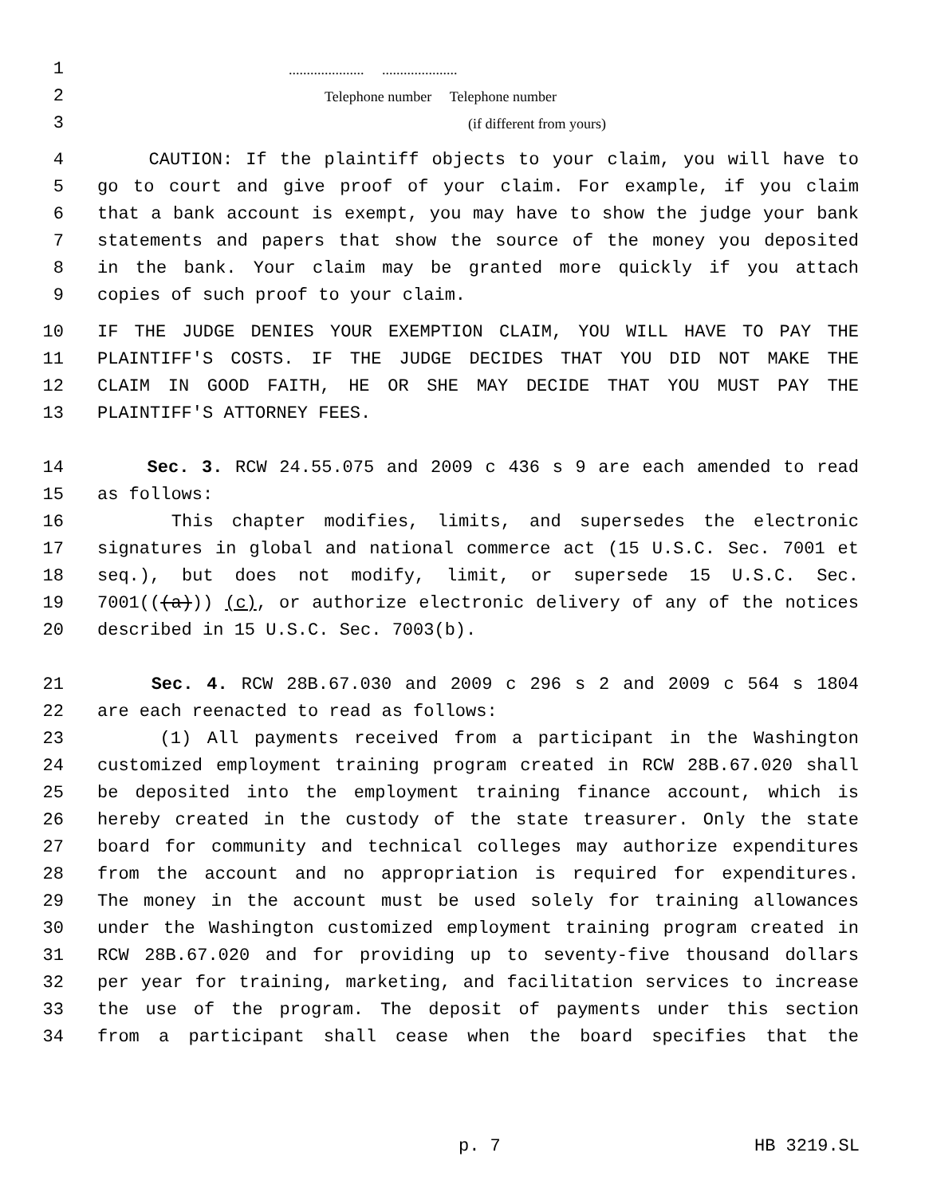1..................... .....................
2 Telephone number Telephone number
3 (if different from yours)
4 CAUTION: If the plaintiff objects to your claim, you will have to
5 go to court and give proof of your claim. For example, if you claim
6 that a bank account is exempt, you may have to show the judge your bank
7 statements and papers that show the source of the money you deposited
8 in the bank. Your claim may be granted more quickly if you attach
9 copies of such proof to your claim.
10 IF THE JUDGE DENIES YOUR EXEMPTION CLAIM, YOU WILL HAVE TO PAY THE
11 PLAINTIFF'S COSTS. IF THE JUDGE DECIDES THAT YOU DID NOT MAKE THE
12 CLAIM IN GOOD FAITH, HE OR SHE MAY DECIDE THAT YOU MUST PAY THE
13 PLAINTIFF'S ATTORNEY FEES.
14 Sec. 3. RCW 24.55.075 and 2009 c 436 s 9 are each amended to read
15 as follows:
16 This chapter modifies, limits, and supersedes the electronic
17 signatures in global and national commerce act (15 U.S.C. Sec. 7001 et
18 seq.), but does not modify, limit, or supersede 15 U.S.C. Sec.
19 7001(((a))) (c), or authorize electronic delivery of any of the notices
20 described in 15 U.S.C. Sec. 7003(b).
21 Sec. 4. RCW 28B.67.030 and 2009 c 296 s 2 and 2009 c 564 s 1804
22 are each reenacted to read as follows:
23 (1) All payments received from a participant in the Washington
24 customized employment training program created in RCW 28B.67.020 shall
25 be deposited into the employment training finance account, which is
26 hereby created in the custody of the state treasurer. Only the state
27 board for community and technical colleges may authorize expenditures
28 from the account and no appropriation is required for expenditures.
29 The money in the account must be used solely for training allowances
30 under the Washington customized employment training program created in
31 RCW 28B.67.020 and for providing up to seventy-five thousand dollars
32 per year for training, marketing, and facilitation services to increase
33 the use of the program. The deposit of payments under this section
34 from a participant shall cease when the board specifies that the
p. 7 HB 3219.SL